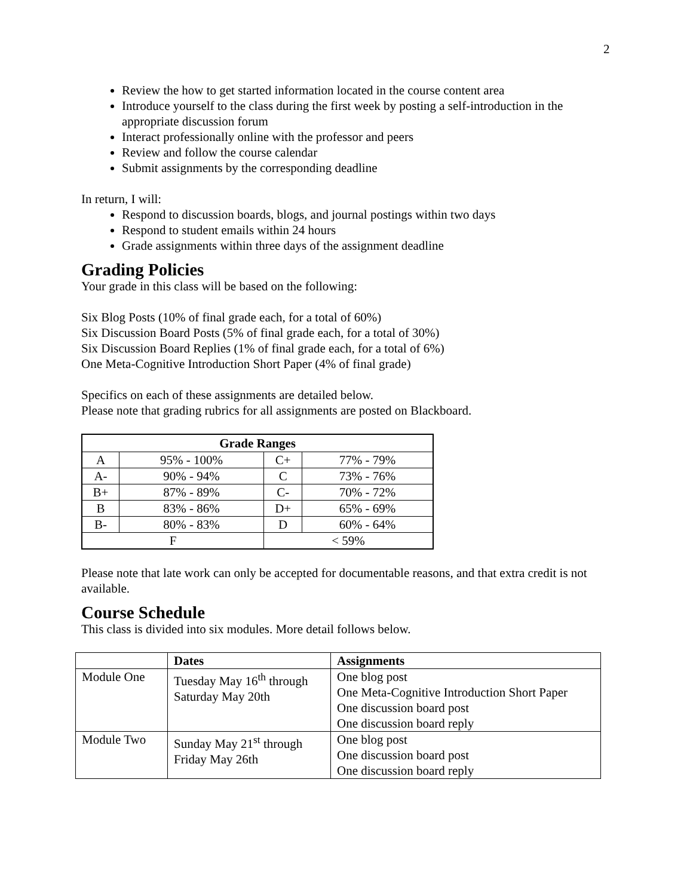2
Review the how to get started information located in the course content area
Introduce yourself to the class during the first week by posting a self-introduction in the appropriate discussion forum
Interact professionally online with the professor and peers
Review and follow the course calendar
Submit assignments by the corresponding deadline
In return, I will:
Respond to discussion boards, blogs, and journal postings within two days
Respond to student emails within 24 hours
Grade assignments within three days of the assignment deadline
Grading Policies
Your grade in this class will be based on the following:
Six Blog Posts (10% of final grade each, for a total of 60%)
Six Discussion Board Posts (5% of final grade each, for a total of 30%)
Six Discussion Board Replies (1% of final grade each, for a total of 6%)
One Meta-Cognitive Introduction Short Paper (4% of final grade)
Specifics on each of these assignments are detailed below.
Please note that grading rubrics for all assignments are posted on Blackboard.
| Grade Ranges | | | |
| --- | --- | --- | --- |
| A | 95% - 100% | C+ | 77% - 79% |
| A- | 90% - 94% | C | 73% - 76% |
| B+ | 87% - 89% | C- | 70% - 72% |
| B | 83% - 86% | D+ | 65% - 69% |
| B- | 80% - 83% | D | 60% - 64% |
| F | | < 59% | |
Please note that late work can only be accepted for documentable reasons, and that extra credit is not available.
Course Schedule
This class is divided into six modules. More detail follows below.
| | Dates | Assignments |
| Module One | Tuesday May 16<sup>th</sup> through Saturday May 20th | One blog post One Meta-Cognitive Introduction Short Paper One discussion board post One discussion board reply |
| Module Two | Sunday May 21<sup>st</sup> through Friday May 26th | One blog post One discussion board post One discussion board reply |